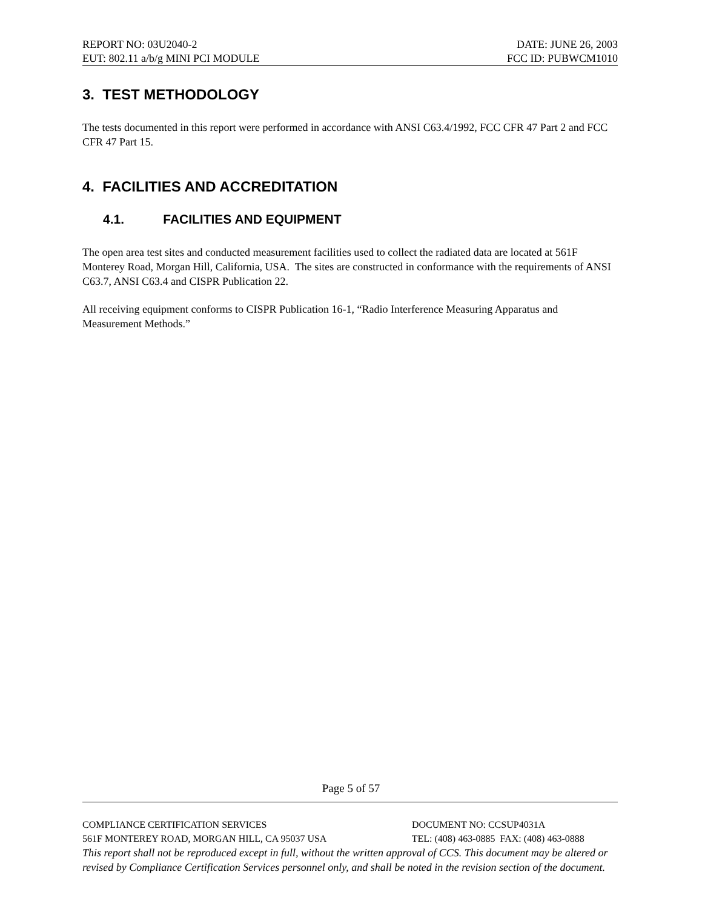REPORT NO: 03U2040-2 DATE: JUNE 26, 2003
EUT: 802.11 a/b/g MINI PCI MODULE FCC ID: PUBWCM1010
3. TEST METHODOLOGY
The tests documented in this report were performed in accordance with ANSI C63.4/1992, FCC CFR 47 Part 2 and FCC CFR 47 Part 15.
4. FACILITIES AND ACCREDITATION
4.1. FACILITIES AND EQUIPMENT
The open area test sites and conducted measurement facilities used to collect the radiated data are located at 561F Monterey Road, Morgan Hill, California, USA. The sites are constructed in conformance with the requirements of ANSI C63.7, ANSI C63.4 and CISPR Publication 22.
All receiving equipment conforms to CISPR Publication 16-1, “Radio Interference Measuring Apparatus and Measurement Methods.”
Page 5 of 57
COMPLIANCE CERTIFICATION SERVICES DOCUMENT NO: CCSUP4031A
561F MONTEREY ROAD, MORGAN HILL, CA 95037 USA TEL: (408) 463-0885 FAX: (408) 463-0888
This report shall not be reproduced except in full, without the written approval of CCS. This document may be altered or revised by Compliance Certification Services personnel only, and shall be noted in the revision section of the document.